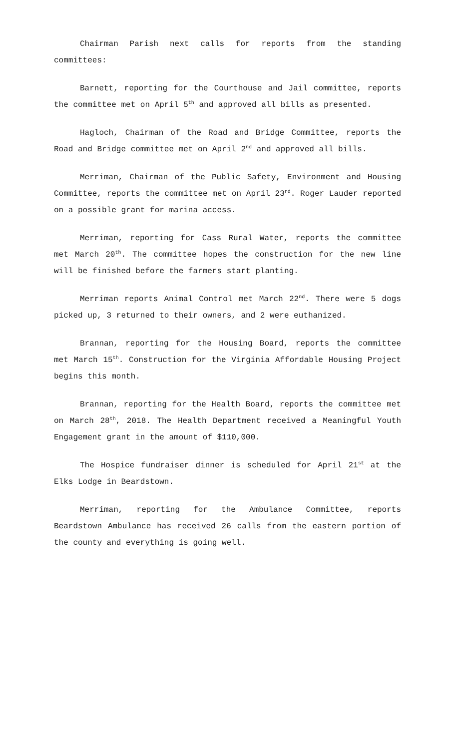Chairman Parish next calls for reports from the standing committees:
Barnett, reporting for the Courthouse and Jail committee, reports the committee met on April 5<sup>th</sup> and approved all bills as presented.
Hagloch, Chairman of the Road and Bridge Committee, reports the Road and Bridge committee met on April 2<sup>nd</sup> and approved all bills.
Merriman, Chairman of the Public Safety, Environment and Housing Committee, reports the committee met on April 23<sup>rd</sup>. Roger Lauder reported on a possible grant for marina access.
Merriman, reporting for Cass Rural Water, reports the committee met March 20<sup>th</sup>. The committee hopes the construction for the new line will be finished before the farmers start planting.
Merriman reports Animal Control met March 22<sup>nd</sup>. There were 5 dogs picked up, 3 returned to their owners, and 2 were euthanized.
Brannan, reporting for the Housing Board, reports the committee met March 15<sup>th</sup>. Construction for the Virginia Affordable Housing Project begins this month.
Brannan, reporting for the Health Board, reports the committee met on March 28<sup>th</sup>, 2018. The Health Department received a Meaningful Youth Engagement grant in the amount of $110,000.
The Hospice fundraiser dinner is scheduled for April 21<sup>st</sup> at the Elks Lodge in Beardstown.
Merriman, reporting for the Ambulance Committee, reports Beardstown Ambulance has received 26 calls from the eastern portion of the county and everything is going well.